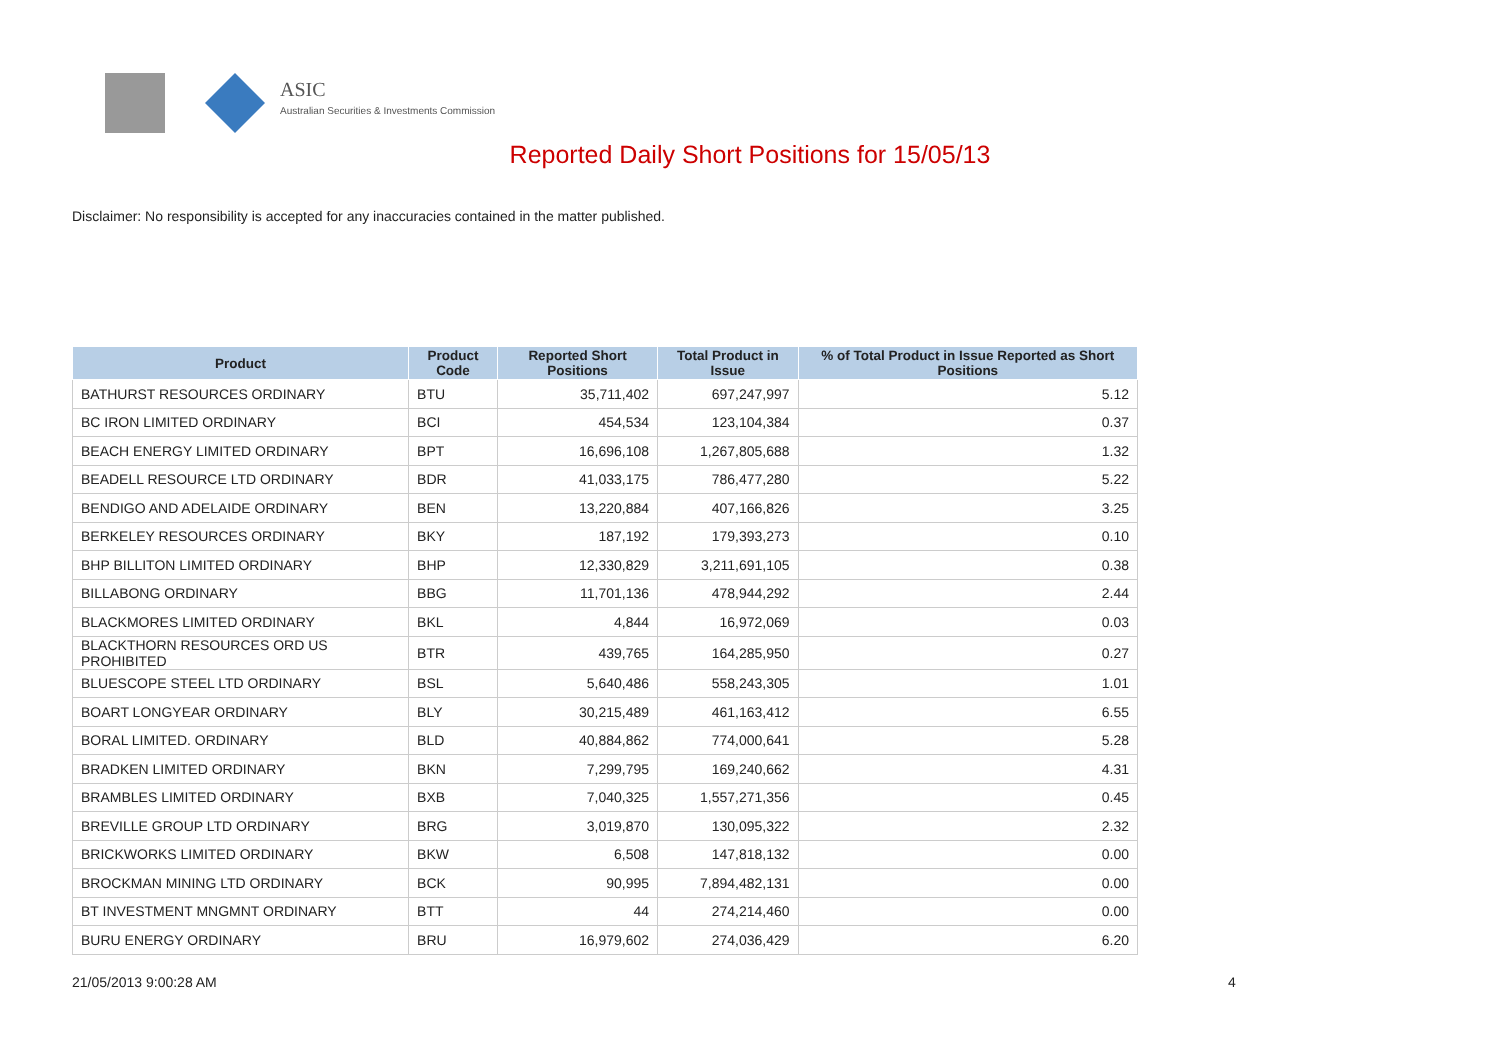ASIC
Australian Securities & Investments Commission
Reported Daily Short Positions for 15/05/13
Disclaimer: No responsibility is accepted for any inaccuracies contained in the matter published.
| Product | Product Code | Reported Short Positions | Total Product in Issue | % of Total Product in Issue Reported as Short Positions |
| --- | --- | --- | --- | --- |
| BATHURST RESOURCES ORDINARY | BTU | 35,711,402 | 697,247,997 | 5.12 |
| BC IRON LIMITED ORDINARY | BCI | 454,534 | 123,104,384 | 0.37 |
| BEACH ENERGY LIMITED ORDINARY | BPT | 16,696,108 | 1,267,805,688 | 1.32 |
| BEADELL RESOURCE LTD ORDINARY | BDR | 41,033,175 | 786,477,280 | 5.22 |
| BENDIGO AND ADELAIDE ORDINARY | BEN | 13,220,884 | 407,166,826 | 3.25 |
| BERKELEY RESOURCES ORDINARY | BKY | 187,192 | 179,393,273 | 0.10 |
| BHP BILLITON LIMITED ORDINARY | BHP | 12,330,829 | 3,211,691,105 | 0.38 |
| BILLABONG ORDINARY | BBG | 11,701,136 | 478,944,292 | 2.44 |
| BLACKMORES LIMITED ORDINARY | BKL | 4,844 | 16,972,069 | 0.03 |
| BLACKTHORN RESOURCES ORD US PROHIBITED | BTR | 439,765 | 164,285,950 | 0.27 |
| BLUESCOPE STEEL LTD ORDINARY | BSL | 5,640,486 | 558,243,305 | 1.01 |
| BOART LONGYEAR ORDINARY | BLY | 30,215,489 | 461,163,412 | 6.55 |
| BORAL LIMITED. ORDINARY | BLD | 40,884,862 | 774,000,641 | 5.28 |
| BRADKEN LIMITED ORDINARY | BKN | 7,299,795 | 169,240,662 | 4.31 |
| BRAMBLES LIMITED ORDINARY | BXB | 7,040,325 | 1,557,271,356 | 0.45 |
| BREVILLE GROUP LTD ORDINARY | BRG | 3,019,870 | 130,095,322 | 2.32 |
| BRICKWORKS LIMITED ORDINARY | BKW | 6,508 | 147,818,132 | 0.00 |
| BROCKMAN MINING LTD ORDINARY | BCK | 90,995 | 7,894,482,131 | 0.00 |
| BT INVESTMENT MNGMNT ORDINARY | BTT | 44 | 274,214,460 | 0.00 |
| BURU ENERGY ORDINARY | BRU | 16,979,602 | 274,036,429 | 6.20 |
21/05/2013 9:00:28 AM 4